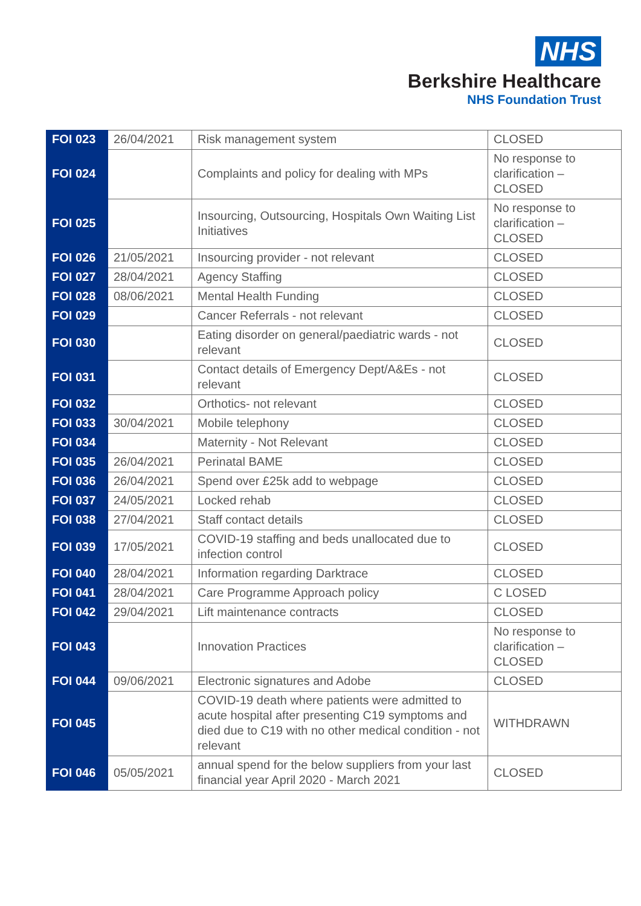NHS
Berkshire Healthcare
NHS Foundation Trust
| FOI 023 | 26/04/2021 | Risk management system | CLOSED |
| FOI 024 | | Complaints and policy for dealing with MPs | No response to clarification – CLOSED |
| FOI 025 | | Insourcing, Outsourcing, Hospitals Own Waiting List Initiatives | No response to clarification – CLOSED |
| FOI 026 | 21/05/2021 | Insourcing provider - not relevant | CLOSED |
| FOI 027 | 28/04/2021 | Agency Staffing | CLOSED |
| FOI 028 | 08/06/2021 | Mental Health Funding | CLOSED |
| FOI 029 | | Cancer Referrals - not relevant | CLOSED |
| FOI 030 | | Eating disorder on general/paediatric wards - not relevant | CLOSED |
| FOI 031 | | Contact details of Emergency Dept/A&Es - not relevant | CLOSED |
| FOI 032 | | Orthotics- not relevant | CLOSED |
| FOI 033 | 30/04/2021 | Mobile telephony | CLOSED |
| FOI 034 | | Maternity - Not Relevant | CLOSED |
| FOI 035 | 26/04/2021 | Perinatal BAME | CLOSED |
| FOI 036 | 26/04/2021 | Spend over £25k add to webpage | CLOSED |
| FOI 037 | 24/05/2021 | Locked rehab | CLOSED |
| FOI 038 | 27/04/2021 | Staff contact details | CLOSED |
| FOI 039 | 17/05/2021 | COVID-19 staffing and beds unallocated due to infection control | CLOSED |
| FOI 040 | 28/04/2021 | Information regarding Darktrace | CLOSED |
| FOI 041 | 28/04/2021 | Care Programme Approach policy | C LOSED |
| FOI 042 | 29/04/2021 | Lift maintenance contracts | CLOSED |
| FOI 043 | | Innovation Practices | No response to clarification – CLOSED |
| FOI 044 | 09/06/2021 | Electronic signatures and Adobe | CLOSED |
| FOI 045 | | COVID-19 death where patients were admitted to acute hospital after presenting C19 symptoms and died due to C19 with no other medical condition - not relevant | WITHDRAWN |
| FOI 046 | 05/05/2021 | annual spend for the below suppliers from your last financial year April 2020 - March 2021 | CLOSED |